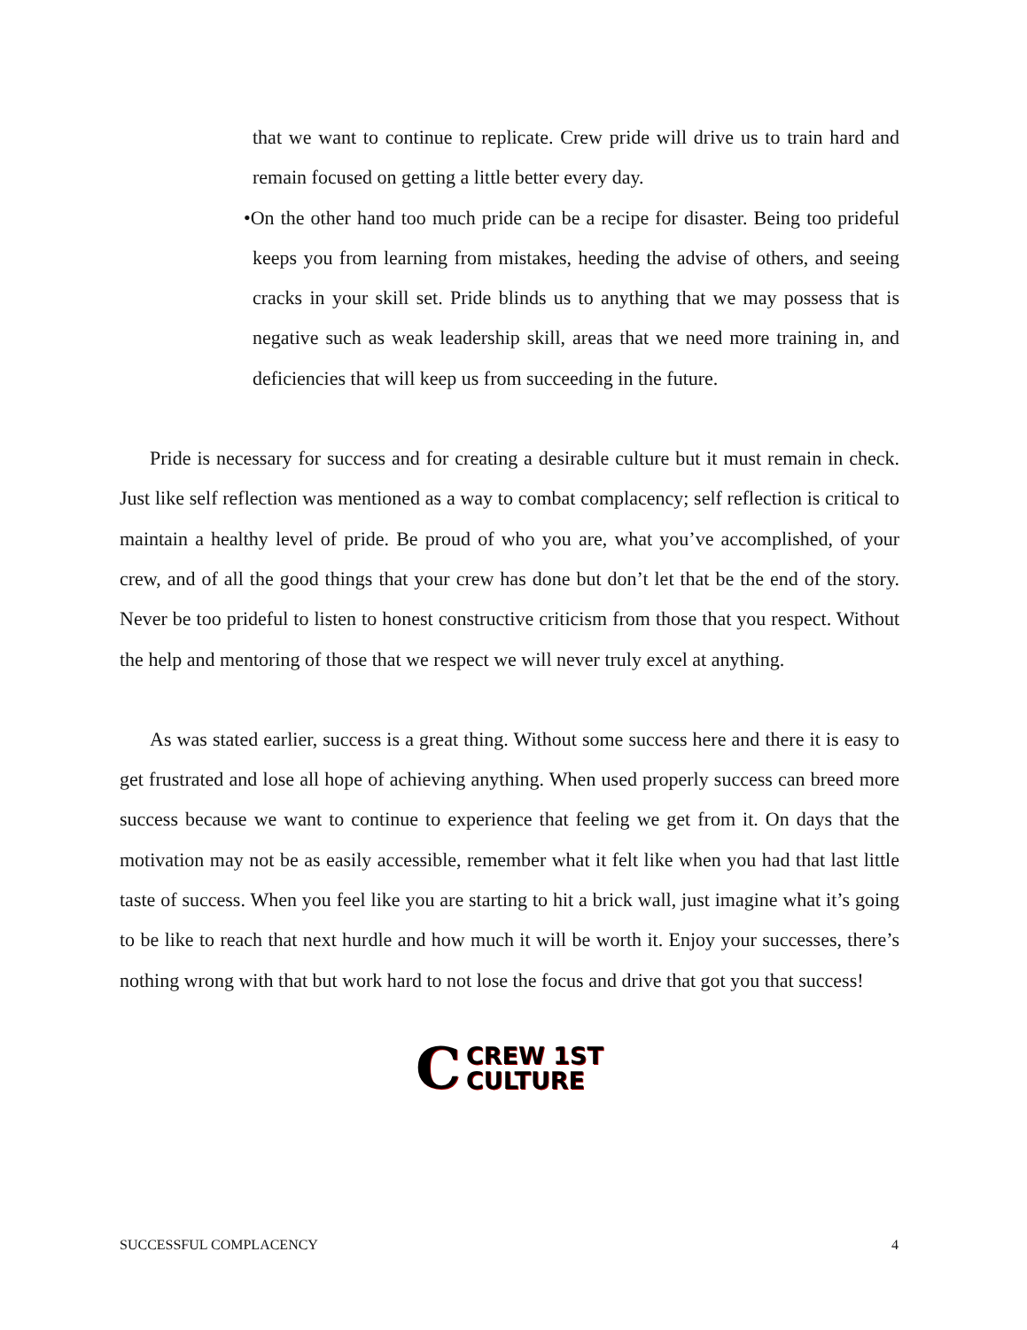that we want to continue to replicate. Crew pride will drive us to train hard and remain focused on getting a little better every day.
•On the other hand too much pride can be a recipe for disaster. Being too prideful keeps you from learning from mistakes, heeding the advise of others, and seeing cracks in your skill set. Pride blinds us to anything that we may possess that is negative such as weak leadership skill, areas that we need more training in, and deficiencies that will keep us from succeeding in the future.
Pride is necessary for success and for creating a desirable culture but it must remain in check. Just like self reflection was mentioned as a way to combat complacency; self reflection is critical to maintain a healthy level of pride. Be proud of who you are, what you’ve accomplished, of your crew, and of all the good things that your crew has done but don’t let that be the end of the story. Never be too prideful to listen to honest constructive criticism from those that you respect. Without the help and mentoring of those that we respect we will never truly excel at anything.
As was stated earlier, success is a great thing. Without some success here and there it is easy to get frustrated and lose all hope of achieving anything. When used properly success can breed more success because we want to continue to experience that feeling we get from it. On days that the motivation may not be as easily accessible, remember what it felt like when you had that last little taste of success. When you feel like you are starting to hit a brick wall, just imagine what it’s going to be like to reach that next hurdle and how much it will be worth it. Enjoy your successes, there’s nothing wrong with that but work hard to not lose the focus and drive that got you that success!
C
CREW 1ST
CULTURE
SUCCESSFUL COMPLACENCY 4